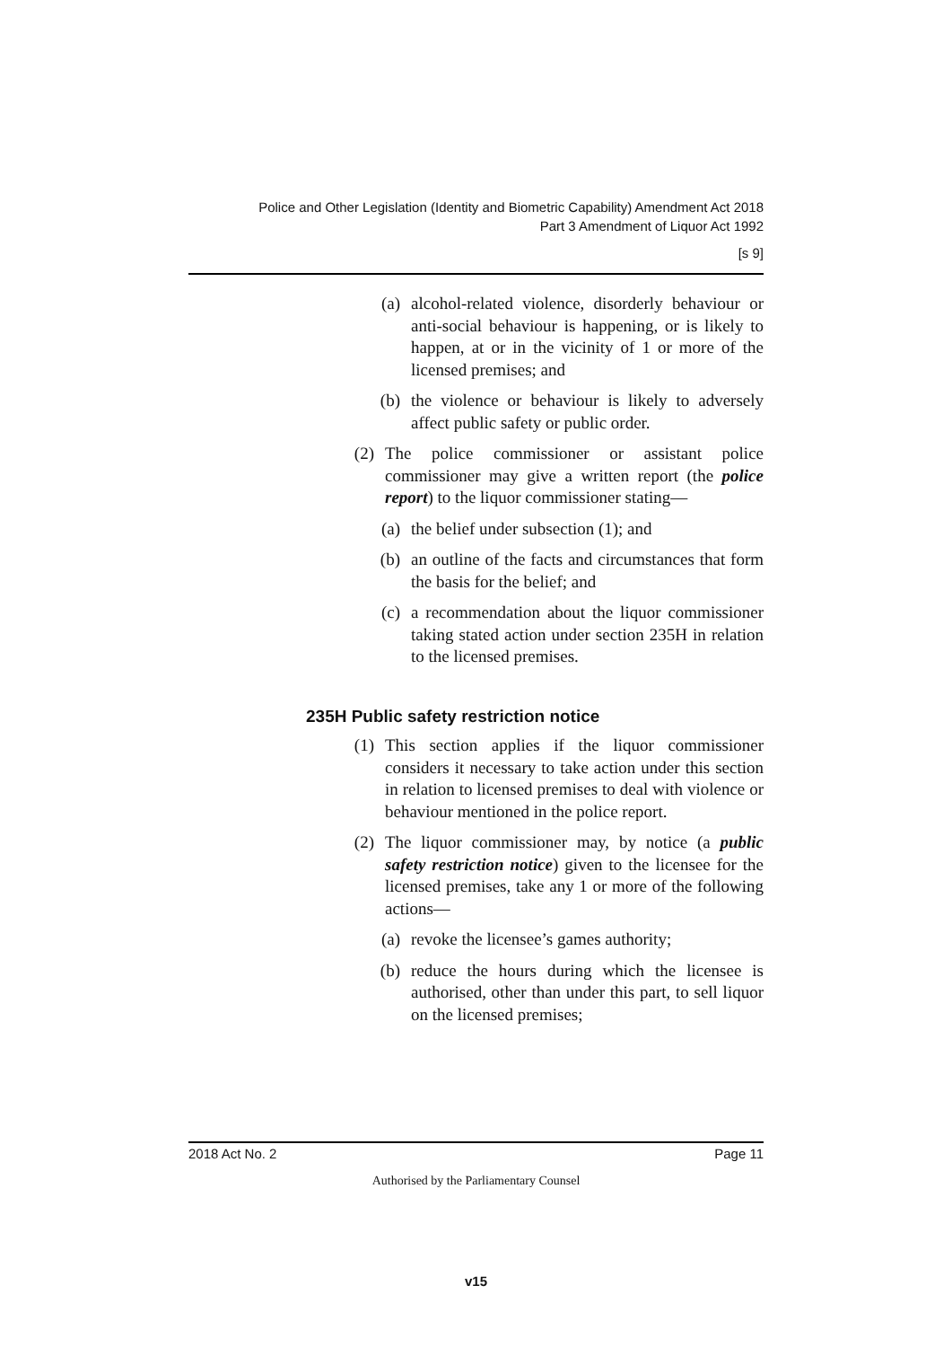Police and Other Legislation (Identity and Biometric Capability) Amendment Act 2018
Part 3 Amendment of Liquor Act 1992
[s 9]
(a) alcohol-related violence, disorderly behaviour or anti-social behaviour is happening, or is likely to happen, at or in the vicinity of 1 or more of the licensed premises; and
(b) the violence or behaviour is likely to adversely affect public safety or public order.
(2) The police commissioner or assistant police commissioner may give a written report (the police report) to the liquor commissioner stating—
(a) the belief under subsection (1); and
(b) an outline of the facts and circumstances that form the basis for the belief; and
(c) a recommendation about the liquor commissioner taking stated action under section 235H in relation to the licensed premises.
235H Public safety restriction notice
(1) This section applies if the liquor commissioner considers it necessary to take action under this section in relation to licensed premises to deal with violence or behaviour mentioned in the police report.
(2) The liquor commissioner may, by notice (a public safety restriction notice) given to the licensee for the licensed premises, take any 1 or more of the following actions—
(a) revoke the licensee’s games authority;
(b) reduce the hours during which the licensee is authorised, other than under this part, to sell liquor on the licensed premises;
2018 Act No. 2 Page 11
Authorised by the Parliamentary Counsel
v15